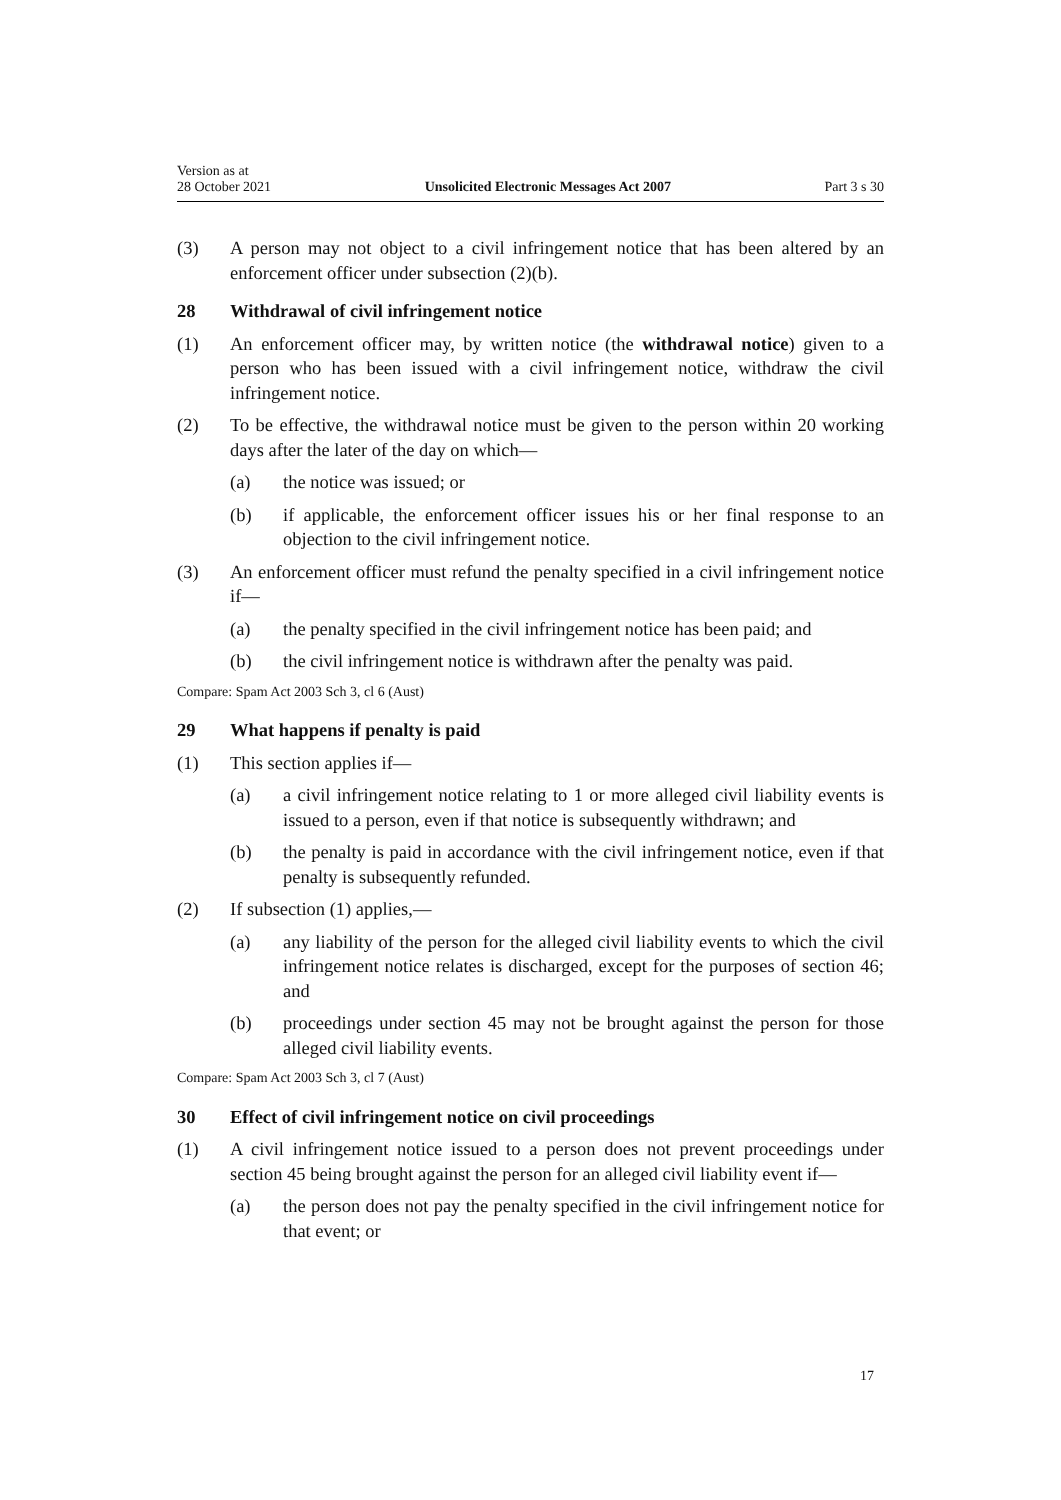Version as at
28 October 2021
Unsolicited Electronic Messages Act 2007
Part 3 s 30
(3) A person may not object to a civil infringement notice that has been altered by an enforcement officer under subsection (2)(b).
28 Withdrawal of civil infringement notice
(1) An enforcement officer may, by written notice (the withdrawal notice) given to a person who has been issued with a civil infringement notice, withdraw the civil infringement notice.
(2) To be effective, the withdrawal notice must be given to the person within 20 working days after the later of the day on which—
(a) the notice was issued; or
(b) if applicable, the enforcement officer issues his or her final response to an objection to the civil infringement notice.
(3) An enforcement officer must refund the penalty specified in a civil infringe­ment notice if—
(a) the penalty specified in the civil infringement notice has been paid; and
(b) the civil infringement notice is withdrawn after the penalty was paid.
Compare: Spam Act 2003 Sch 3, cl 6 (Aust)
29 What happens if penalty is paid
(1) This section applies if—
(a) a civil infringement notice relating to 1 or more alleged civil liability events is issued to a person, even if that notice is subsequently with­drawn; and
(b) the penalty is paid in accordance with the civil infringement notice, even if that penalty is subsequently refunded.
(2) If subsection (1) applies,—
(a) any liability of the person for the alleged civil liability events to which the civil infringement notice relates is discharged, except for the pur­poses of section 46; and
(b) proceedings under section 45 may not be brought against the person for those alleged civil liability events.
Compare: Spam Act 2003 Sch 3, cl 7 (Aust)
30 Effect of civil infringement notice on civil proceedings
(1) A civil infringement notice issued to a person does not prevent proceedings under section 45 being brought against the person for an alleged civil liability event if—
(a) the person does not pay the penalty specified in the civil infringement notice for that event; or
17